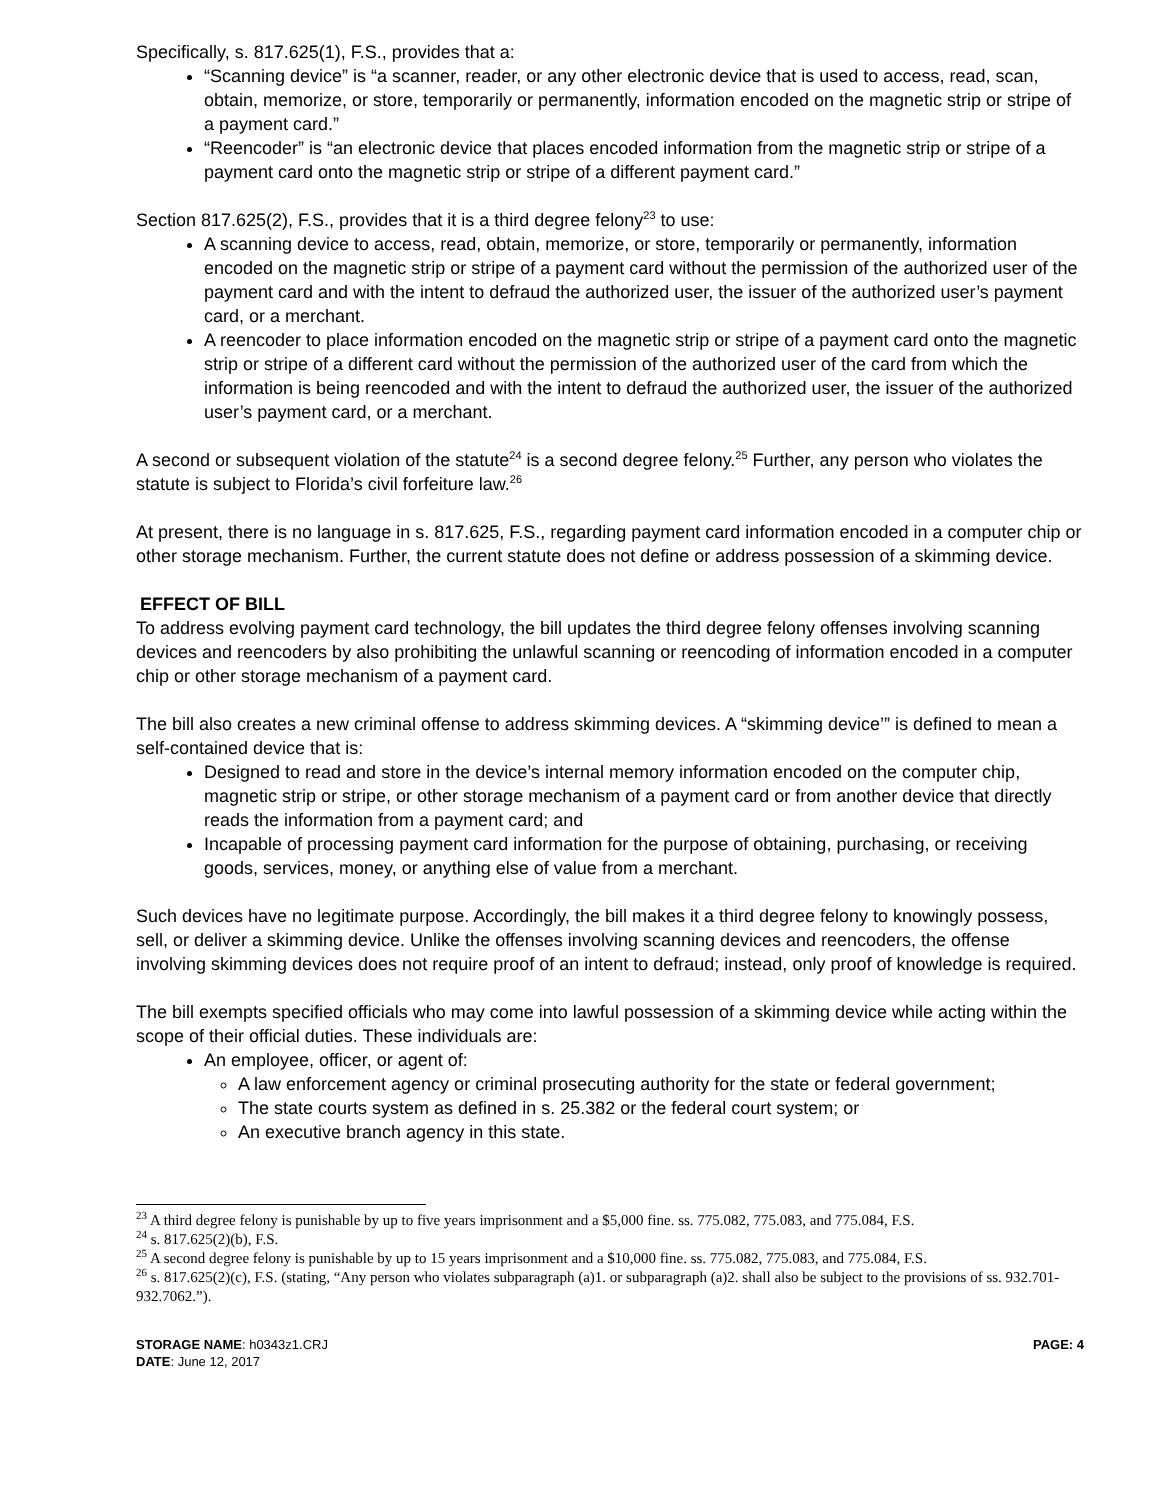Specifically, s. 817.625(1), F.S., provides that a:
“Scanning device” is “a scanner, reader, or any other electronic device that is used to access, read, scan, obtain, memorize, or store, temporarily or permanently, information encoded on the magnetic strip or stripe of a payment card.”
“Reencoder” is “an electronic device that places encoded information from the magnetic strip or stripe of a payment card onto the magnetic strip or stripe of a different payment card.”
Section 817.625(2), F.S., provides that it is a third degree felony<sup>23</sup> to use:
A scanning device to access, read, obtain, memorize, or store, temporarily or permanently, information encoded on the magnetic strip or stripe of a payment card without the permission of the authorized user of the payment card and with the intent to defraud the authorized user, the issuer of the authorized user’s payment card, or a merchant.
A reencoder to place information encoded on the magnetic strip or stripe of a payment card onto the magnetic strip or stripe of a different card without the permission of the authorized user of the card from which the information is being reencoded and with the intent to defraud the authorized user, the issuer of the authorized user’s payment card, or a merchant.
A second or subsequent violation of the statute<sup>24</sup> is a second degree felony.<sup>25</sup> Further, any person who violates the statute is subject to Florida’s civil forfeiture law.<sup>26</sup>
At present, there is no language in s. 817.625, F.S., regarding payment card information encoded in a computer chip or other storage mechanism. Further, the current statute does not define or address possession of a skimming device.
EFFECT OF BILL
To address evolving payment card technology, the bill updates the third degree felony offenses involving scanning devices and reencoders by also prohibiting the unlawful scanning or reencoding of information encoded in a computer chip or other storage mechanism of a payment card.
The bill also creates a new criminal offense to address skimming devices. A “skimming device’” is defined to mean a self-contained device that is:
Designed to read and store in the device’s internal memory information encoded on the computer chip, magnetic strip or stripe, or other storage mechanism of a payment card or from another device that directly reads the information from a payment card; and
Incapable of processing payment card information for the purpose of obtaining, purchasing, or receiving goods, services, money, or anything else of value from a merchant.
Such devices have no legitimate purpose. Accordingly, the bill makes it a third degree felony to knowingly possess, sell, or deliver a skimming device. Unlike the offenses involving scanning devices and reencoders, the offense involving skimming devices does not require proof of an intent to defraud; instead, only proof of knowledge is required.
The bill exempts specified officials who may come into lawful possession of a skimming device while acting within the scope of their official duties. These individuals are:
An employee, officer, or agent of:
A law enforcement agency or criminal prosecuting authority for the state or federal government;
The state courts system as defined in s. 25.382 or the federal court system; or
An executive branch agency in this state.
<sup>23</sup> A third degree felony is punishable by up to five years imprisonment and a $5,000 fine. ss. 775.082, 775.083, and 775.084, F.S.
<sup>24</sup> s. 817.625(2)(b), F.S.
<sup>25</sup> A second degree felony is punishable by up to 15 years imprisonment and a $10,000 fine. ss. 775.082, 775.083, and 775.084, F.S.
<sup>26</sup> s. 817.625(2)(c), F.S. (stating, “Any person who violates subparagraph (a)1. or subparagraph (a)2. shall also be subject to the provisions of ss. 932.701-932.7062.”).
STORAGE NAME: h0343z1.CRJ
DATE: June 12, 2017
PAGE: 4